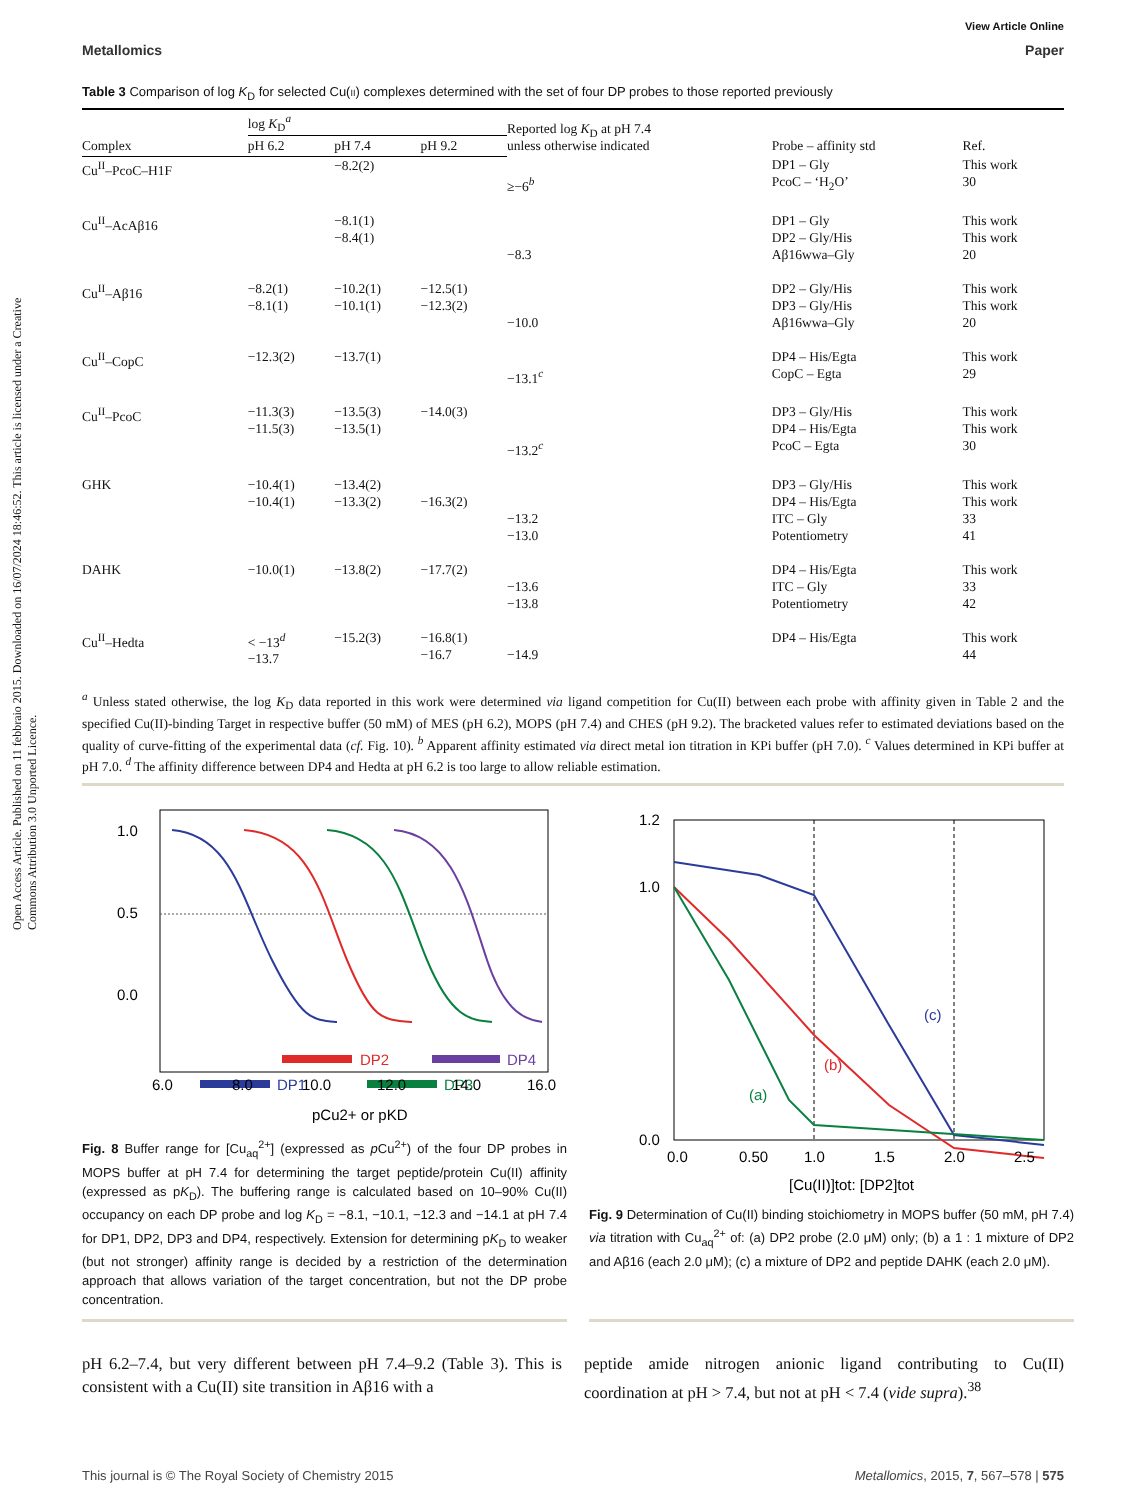Open Access Article. Published on 11 febbraio 2015. Downloaded on 16/07/2024 18:46:52. This article is licensed under a Creative Commons Attribution 3.0 Unported Licence.
View Article Online
Metallomics Paper
Table 3 Comparison of log K<sub>D</sub> for selected Cu(II) complexes determined with the set of four DP probes to those reported previously
| | log K<sub>D</sub><sup>a</sup> | | | Reported log K<sub>D</sub> at pH 7.4 unless otherwise indicated | Probe – affinity std | Ref. |
| --- | --- | --- | --- | --- | --- | --- |
| Complex | pH 6.2 | pH 7.4 | pH 9.2 | | | |
| Cu<sup>II</sup>–PcoC–H1F | | −8.2(2) | | ≥−6<sup>b</sup> | DP1 – Gly PcoC – ‘H<sub>2</sub>O’ | This work 30 |
| Cu<sup>II</sup>–AcAβ16 | | −8.1(1) −8.4(1) | | −8.3 | DP1 – Gly DP2 – Gly/His Aβ16wwa–Gly | This work This work 20 |
| Cu<sup>II</sup>–Aβ16 | −8.2(1) −8.1(1) | −10.2(1) −10.1(1) | −12.5(1) −12.3(2) | −10.0 | DP2 – Gly/His DP3 – Gly/His Aβ16wwa–Gly | This work This work 20 |
| Cu<sup>II</sup>–CopC | −12.3(2) | −13.7(1) | | −13.1<sup>c</sup> | DP4 – His/Egta CopC – Egta | This work 29 |
| Cu<sup>II</sup>–PcoC | −11.3(3) −11.5(3) | −13.5(3) −13.5(1) | −14.0(3) | −13.2<sup>c</sup> | DP3 – Gly/His DP4 – His/Egta PcoC – Egta | This work This work 30 |
| GHK | −10.4(1) −10.4(1) | −13.4(2) −13.3(2) | −16.3(2) | −13.2 −13.0 | DP3 – Gly/His DP4 – His/Egta ITC – Gly Potentiometry | This work This work 33 41 |
| DAHK | −10.0(1) | −13.8(2) | −17.7(2) | −13.6 −13.8 | DP4 – His/Egta ITC – Gly Potentiometry | This work 33 42 |
| Cu<sup>II</sup>–Hedta | < −13<sup>d</sup> −13.7 | −15.2(3) | −16.8(1) −16.7 | −14.9 | DP4 – His/Egta | This work 44 |
<sup>a</sup> Unless stated otherwise, the log K<sub>D</sub> data reported in this work were determined via ligand competition for Cu(II) between each probe with affinity given in Table 2 and the specified Cu(II)-binding Target in respective buffer (50 mM) of MES (pH 6.2), MOPS (pH 7.4) and CHES (pH 9.2). The bracketed values refer to estimated deviations based on the quality of curve-fitting of the experimental data (cf. Fig. 10). <sup>b</sup> Apparent affinity estimated via direct metal ion titration in KPi buffer (pH 7.0). <sup>c</sup> Values determined in KPi buffer at pH 7.0. <sup>d</sup> The affinity difference between DP4 and Hedta at pH 6.2 is too large to allow reliable estimation.
1.0
0.5
0.0
DP2
DP4
DP1
DP3
6.0
8.0
10.0
12.0
14.0
16.0
pCu2+ or pKD
Fig. 8 Buffer range for [Cu<sub>aq</sub><sup>2+</sup>] (expressed as p Cu<sup>2+</sup>) of the four DP probes in MOPS buffer at pH 7.4 for determining the target peptide/protein Cu(II) affinity (expressed as pK<sub>D</sub>). The buffering range is calculated based on 10–90% Cu(II) occupancy on each DP probe and log K<sub>D</sub> = −8.1, −10.1, −12.3 and −14.1 at pH 7.4 for DP1, DP2, DP3 and DP4, respectively. Extension for determining pK<sub>D</sub> to weaker (but not stronger) affinity range is decided by a restriction of the determination approach that allows variation of the target concentration, but not the DP probe concentration.
(c)
(b)
(a)
1.2
1.0
0.0
0.0
0.50
1.0
1.5
2.0
2.5
[Cu(II)]tot: [DP2]tot
Fig. 9 Determination of Cu(II) binding stoichiometry in MOPS buffer (50 mM, pH 7.4) via titration with Cu<sub>aq</sub><sup>2+</sup> of: (a) DP2 probe (2.0 μM) only; (b) a 1 : 1 mixture of DP2 and Aβ16 (each 2.0 μM); (c) a mixture of DP2 and peptide DAHK (each 2.0 μM).
pH 6.2–7.4, but very different between pH 7.4–9.2 (Table 3). This is consistent with a Cu(II) site transition in Aβ16 with a
peptide amide nitrogen anionic ligand contributing to Cu(II) coordination at pH > 7.4, but not at pH < 7.4 (vide supra).<sup>38</sup>
This journal is © The Royal Society of Chemistry 2015 Metallomics, 2015, 7, 567–578 | 575